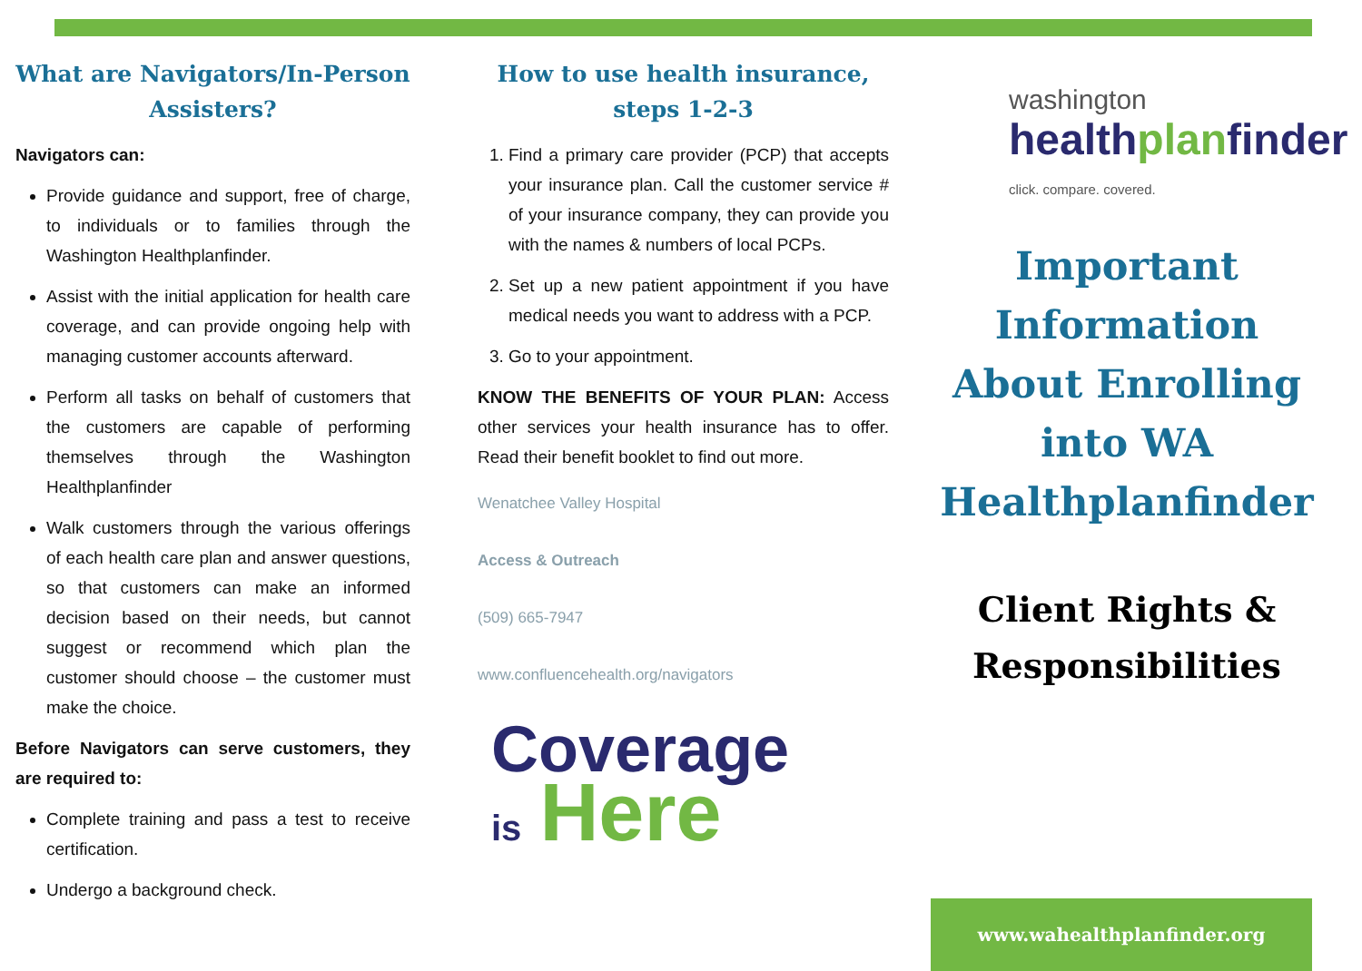What are Navigators/In-Person Assisters?
Navigators can:
Provide guidance and support, free of charge, to individuals or to families through the Washington Healthplanfinder.
Assist with the initial application for health care coverage, and can provide ongoing help with managing customer accounts afterward.
Perform all tasks on behalf of customers that the customers are capable of performing themselves through the Washington Healthplanfinder
Walk customers through the various offerings of each health care plan and answer questions, so that customers can make an informed decision based on their needs, but cannot suggest or recommend which plan the customer should choose – the customer must make the choice.
Before Navigators can serve customers, they are required to:
Complete training and pass a test to receive certification.
Undergo a background check.
How to use health insurance, steps 1-2-3
1. Find a primary care provider (PCP) that accepts your insurance plan. Call the customer service # of your insurance company, they can provide you with the names & numbers of local PCPs.
2. Set up a new patient appointment if you have medical needs you want to address with a PCP.
3. Go to your appointment.
KNOW THE BENEFITS OF YOUR PLAN: Access other services your health insurance has to offer. Read their benefit booklet to find out more.
Wenatchee Valley Hospital
Access & Outreach
(509) 665-7947
www.confluencehealth.org/navigators
Coverage
is Here
washington
healthplanfinder
click. compare. covered.
Important Information About Enrolling into WA Healthplanfinder
Client Rights & Responsibilities
www.wahealthplanfinder.org